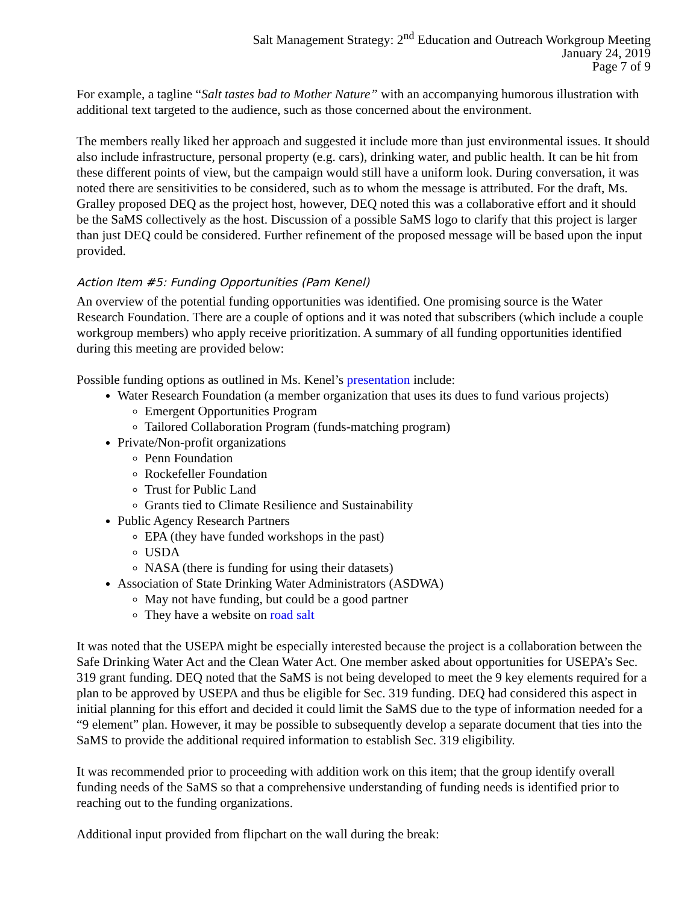Salt Management Strategy: 2<sup>nd</sup> Education and Outreach Workgroup Meeting
January 24, 2019
Page 7 of 9
For example, a tagline “Salt tastes bad to Mother Nature” with an accompanying humorous illustration with additional text targeted to the audience, such as those concerned about the environment.
The members really liked her approach and suggested it include more than just environmental issues. It should also include infrastructure, personal property (e.g. cars), drinking water, and public health. It can be hit from these different points of view, but the campaign would still have a uniform look. During conversation, it was noted there are sensitivities to be considered, such as to whom the message is attributed. For the draft, Ms. Gralley proposed DEQ as the project host, however, DEQ noted this was a collaborative effort and it should be the SaMS collectively as the host. Discussion of a possible SaMS logo to clarify that this project is larger than just DEQ could be considered. Further refinement of the proposed message will be based upon the input provided.
Action Item #5: Funding Opportunities (Pam Kenel)
An overview of the potential funding opportunities was identified. One promising source is the Water Research Foundation. There are a couple of options and it was noted that subscribers (which include a couple workgroup members) who apply receive prioritization. A summary of all funding opportunities identified during this meeting are provided below:
Possible funding options as outlined in Ms. Kenel’s presentation include:
Water Research Foundation (a member organization that uses its dues to fund various projects)
Emergent Opportunities Program
Tailored Collaboration Program (funds-matching program)
Private/Non-profit organizations
Penn Foundation
Rockefeller Foundation
Trust for Public Land
Grants tied to Climate Resilience and Sustainability
Public Agency Research Partners
EPA (they have funded workshops in the past)
USDA
NASA (there is funding for using their datasets)
Association of State Drinking Water Administrators (ASDWA)
May not have funding, but could be a good partner
They have a website on road salt
It was noted that the USEPA might be especially interested because the project is a collaboration between the Safe Drinking Water Act and the Clean Water Act. One member asked about opportunities for USEPA’s Sec. 319 grant funding. DEQ noted that the SaMS is not being developed to meet the 9 key elements required for a plan to be approved by USEPA and thus be eligible for Sec. 319 funding. DEQ had considered this aspect in initial planning for this effort and decided it could limit the SaMS due to the type of information needed for a “9 element” plan. However, it may be possible to subsequently develop a separate document that ties into the SaMS to provide the additional required information to establish Sec. 319 eligibility.
It was recommended prior to proceeding with addition work on this item; that the group identify overall funding needs of the SaMS so that a comprehensive understanding of funding needs is identified prior to reaching out to the funding organizations.
Additional input provided from flipchart on the wall during the break: